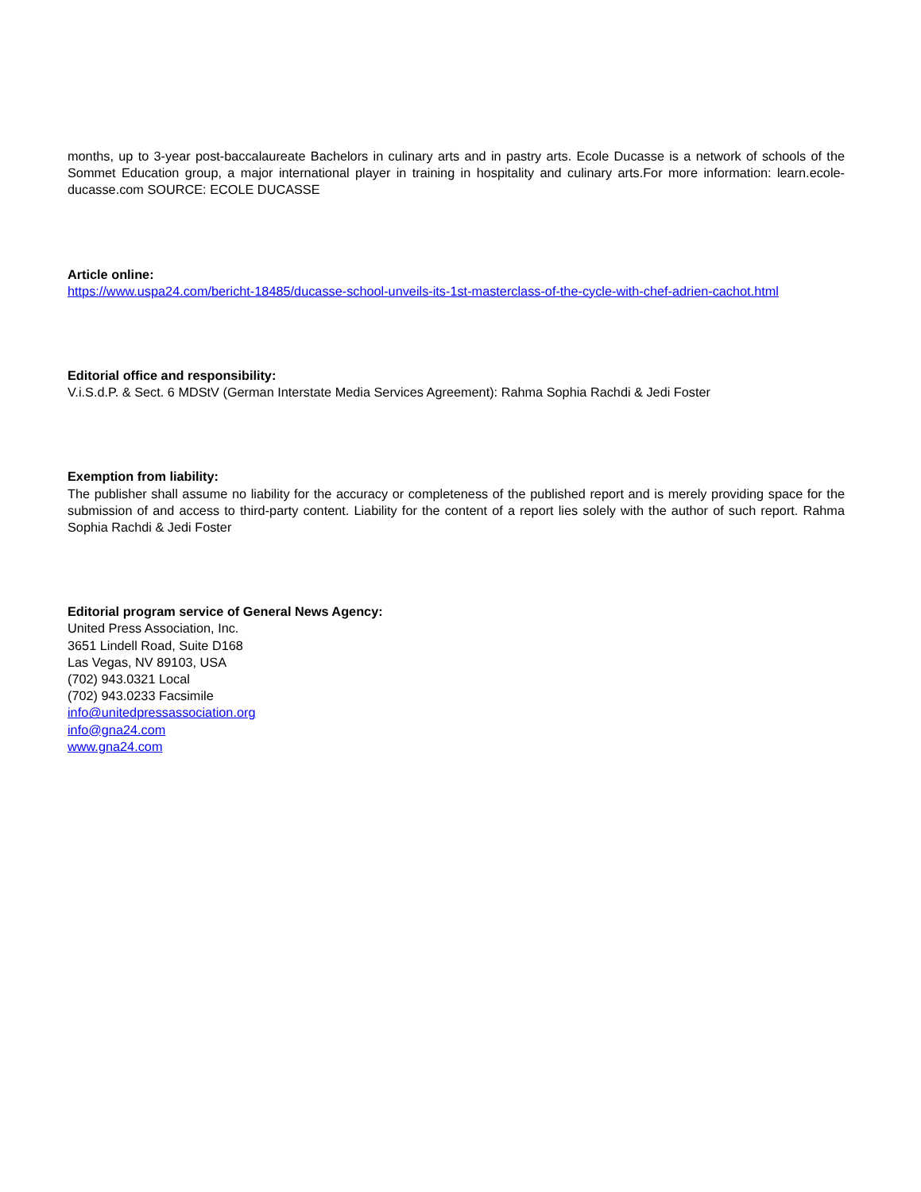months, up to 3-year post-baccalaureate Bachelors in culinary arts and in pastry arts. Ecole Ducasse is a network of schools of the Sommet Education group, a major international player in training in hospitality and culinary arts.For more information: learn.ecole-ducasse.com SOURCE: ECOLE DUCASSE
Article online:
https://www.uspa24.com/bericht-18485/ducasse-school-unveils-its-1st-masterclass-of-the-cycle-with-chef-adrien-cachot.html
Editorial office and responsibility:
V.i.S.d.P. & Sect. 6 MDStV (German Interstate Media Services Agreement): Rahma Sophia Rachdi & Jedi Foster
Exemption from liability:
The publisher shall assume no liability for the accuracy or completeness of the published report and is merely providing space for the submission of and access to third-party content. Liability for the content of a report lies solely with the author of such report. Rahma Sophia Rachdi & Jedi Foster
Editorial program service of General News Agency:
United Press Association, Inc.
3651 Lindell Road, Suite D168
Las Vegas, NV 89103, USA
(702) 943.0321 Local
(702) 943.0233 Facsimile
info@unitedpressassociation.org
info@gna24.com
www.gna24.com